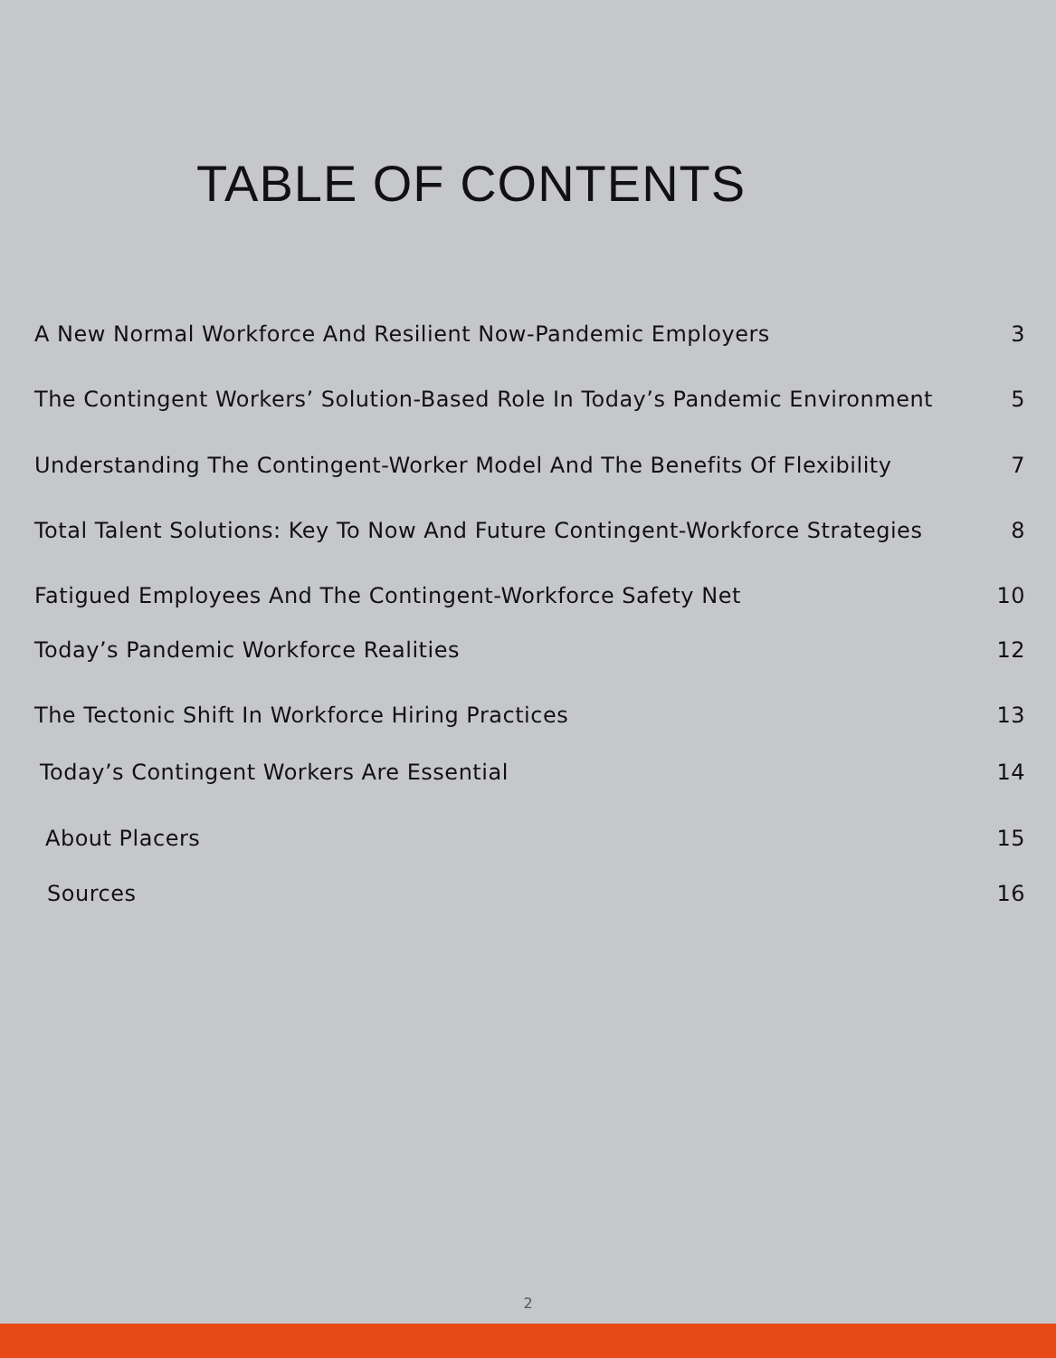TABLE OF CONTENTS
A New Normal Workforce And Resilient Now-Pandemic Employers 3
The Contingent Workers’ Solution-Based Role In Today’s Pandemic Environment 5
Understanding The Contingent-Worker Model And The Benefits Of Flexibility 7
Total Talent Solutions: Key To Now And Future Contingent-Workforce Strategies 8
Fatigued Employees And The Contingent-Workforce Safety Net 10
Today’s Pandemic Workforce Realities 12
The Tectonic Shift In Workforce Hiring Practices 13
Today’s Contingent Workers Are Essential 14
About Placers 15
Sources 16
2